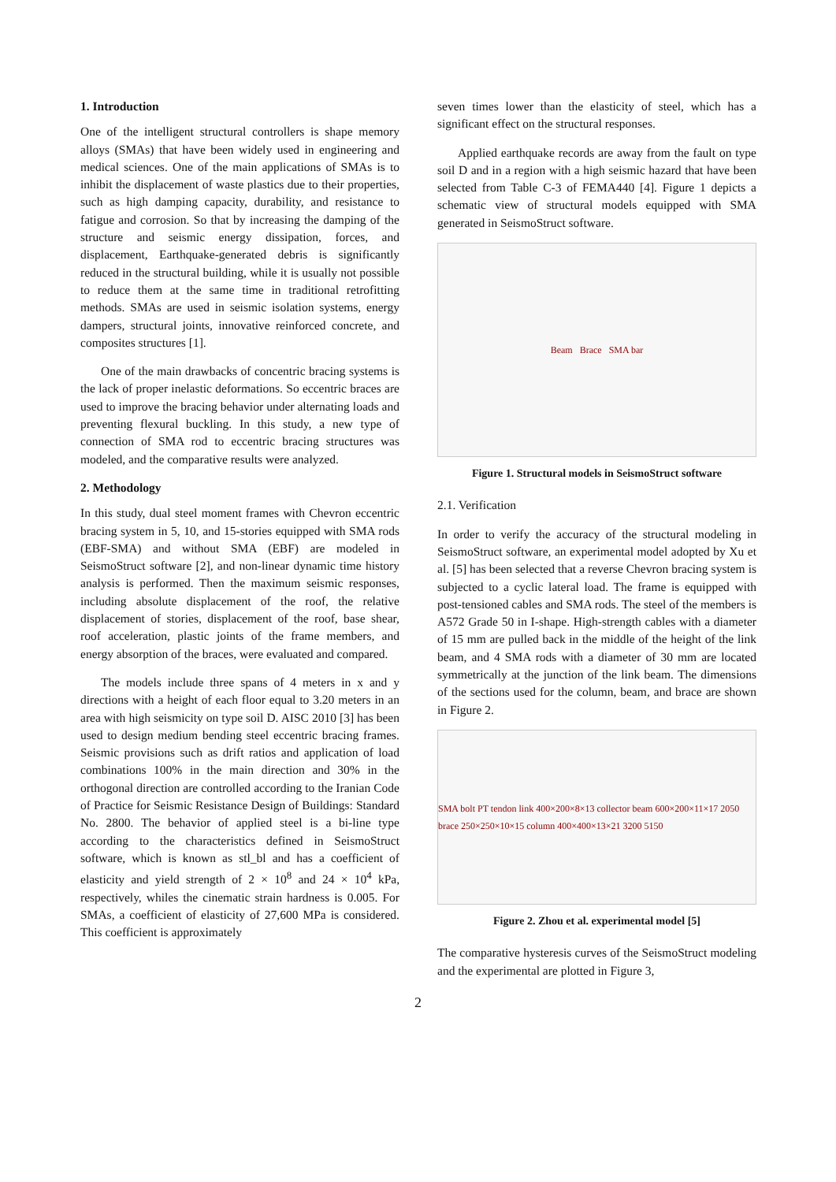1. Introduction
One of the intelligent structural controllers is shape memory alloys (SMAs) that have been widely used in engineering and medical sciences. One of the main applications of SMAs is to inhibit the displacement of waste plastics due to their properties, such as high damping capacity, durability, and resistance to fatigue and corrosion. So that by increasing the damping of the structure and seismic energy dissipation, forces, and displacement, Earthquake-generated debris is significantly reduced in the structural building, while it is usually not possible to reduce them at the same time in traditional retrofitting methods. SMAs are used in seismic isolation systems, energy dampers, structural joints, innovative reinforced concrete, and composites structures [1].
One of the main drawbacks of concentric bracing systems is the lack of proper inelastic deformations. So eccentric braces are used to improve the bracing behavior under alternating loads and preventing flexural buckling. In this study, a new type of connection of SMA rod to eccentric bracing structures was modeled, and the comparative results were analyzed.
2. Methodology
In this study, dual steel moment frames with Chevron eccentric bracing system in 5, 10, and 15-stories equipped with SMA rods (EBF-SMA) and without SMA (EBF) are modeled in SeismoStruct software [2], and non-linear dynamic time history analysis is performed. Then the maximum seismic responses, including absolute displacement of the roof, the relative displacement of stories, displacement of the roof, base shear, roof acceleration, plastic joints of the frame members, and energy absorption of the braces, were evaluated and compared.
The models include three spans of 4 meters in x and y directions with a height of each floor equal to 3.20 meters in an area with high seismicity on type soil D. AISC 2010 [3] has been used to design medium bending steel eccentric bracing frames. Seismic provisions such as drift ratios and application of load combinations 100% in the main direction and 30% in the orthogonal direction are controlled according to the Iranian Code of Practice for Seismic Resistance Design of Buildings: Standard No. 2800. The behavior of applied steel is a bi-line type according to the characteristics defined in SeismoStruct software, which is known as stl_bl and has a coefficient of elasticity and yield strength of 2 × 10<sup>8</sup> and 24 × 10<sup>4</sup> kPa, respectively, whiles the cinematic strain hardness is 0.005. For SMAs, a coefficient of elasticity of 27,600 MPa is considered. This coefficient is approximately
seven times lower than the elasticity of steel, which has a significant effect on the structural responses.
Applied earthquake records are away from the fault on type soil D and in a region with a high seismic hazard that have been selected from Table C-3 of FEMA440 [4]. Figure 1 depicts a schematic view of structural models equipped with SMA generated in SeismoStruct software.
Beam Brace SMA bar
Figure 1. Structural models in SeismoStruct software
2.1. Verification
In order to verify the accuracy of the structural modeling in SeismoStruct software, an experimental model adopted by Xu et al. [5] has been selected that a reverse Chevron bracing system is subjected to a cyclic lateral load. The frame is equipped with post-tensioned cables and SMA rods. The steel of the members is A572 Grade 50 in I-shape. High-strength cables with a diameter of 15 mm are pulled back in the middle of the height of the link beam, and 4 SMA rods with a diameter of 30 mm are located symmetrically at the junction of the link beam. The dimensions of the sections used for the column, beam, and brace are shown in Figure 2.
SMA bolt PT tendon link 400×200×8×13 collector beam 600×200×11×17 2050 brace 250×250×10×15 column 400×400×13×21 3200 5150
Figure 2. Zhou et al. experimental model [5]
The comparative hysteresis curves of the SeismoStruct modeling and the experimental are plotted in Figure 3,
2